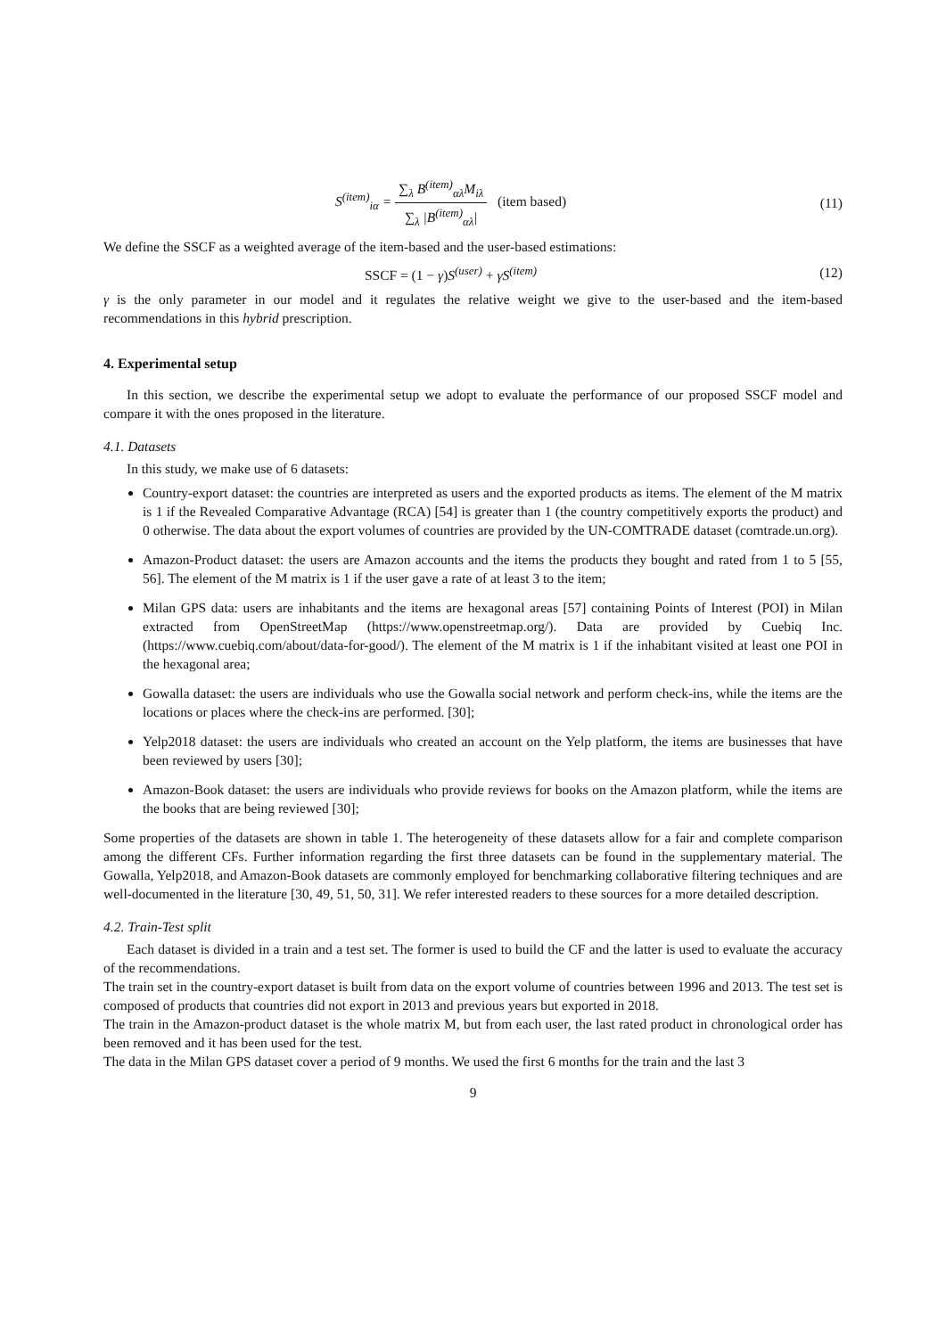S<sup>(item)</sup><sub>iα</sub> = ∑<sub>λ</sub> B<sup>(item)</sup><sub>αλ</sub>M<sub>iλ</sub> ∑<sub>λ</sub> |B<sup>(item)</sup><sub>αλ</sub>| (item based)
(11)
We define the SSCF as a weighted average of the item-based and the user-based estimations:
SSCF = (1 − γ) S<sup>(user)</sup> + γS<sup>(item)</sup>
(12)
γ is the only parameter in our model and it regulates the relative weight we give to the user-based and the item-based recommendations in this hybrid prescription.
4. Experimental setup
In this section, we describe the experimental setup we adopt to evaluate the performance of our proposed SSCF model and compare it with the ones proposed in the literature.
4.1. Datasets
In this study, we make use of 6 datasets:
Country-export dataset: the countries are interpreted as users and the exported products as items. The element of the M matrix is 1 if the Revealed Comparative Advantage (RCA) [54] is greater than 1 (the country competitively exports the product) and 0 otherwise. The data about the export volumes of countries are provided by the UN-COMTRADE dataset (comtrade.un.org).
Amazon-Product dataset: the users are Amazon accounts and the items the products they bought and rated from 1 to 5 [55, 56]. The element of the M matrix is 1 if the user gave a rate of at least 3 to the item;
Milan GPS data: users are inhabitants and the items are hexagonal areas [57] containing Points of Interest (POI) in Milan extracted from OpenStreetMap (https://www.openstreetmap.org/). Data are provided by Cuebiq Inc. (https://www.cuebiq.com/about/data-for-good/). The element of the M matrix is 1 if the inhabitant visited at least one POI in the hexagonal area;
Gowalla dataset: the users are individuals who use the Gowalla social network and perform check-ins, while the items are the locations or places where the check-ins are performed. [30];
Yelp2018 dataset: the users are individuals who created an account on the Yelp platform, the items are businesses that have been reviewed by users [30];
Amazon-Book dataset: the users are individuals who provide reviews for books on the Amazon platform, while the items are the books that are being reviewed [30];
Some properties of the datasets are shown in table 1. The heterogeneity of these datasets allow for a fair and complete comparison among the different CFs. Further information regarding the first three datasets can be found in the supplementary material. The Gowalla, Yelp2018, and Amazon-Book datasets are commonly employed for benchmarking collaborative filtering techniques and are well-documented in the literature [30, 49, 51, 50, 31]. We refer interested readers to these sources for a more detailed description.
4.2. Train-Test split
Each dataset is divided in a train and a test set. The former is used to build the CF and the latter is used to evaluate the accuracy of the recommendations.
The train set in the country-export dataset is built from data on the export volume of countries between 1996 and 2013. The test set is composed of products that countries did not export in 2013 and previous years but exported in 2018.
The train in the Amazon-product dataset is the whole matrix M, but from each user, the last rated product in chronological order has been removed and it has been used for the test.
The data in the Milan GPS dataset cover a period of 9 months. We used the first 6 months for the train and the last 3
9